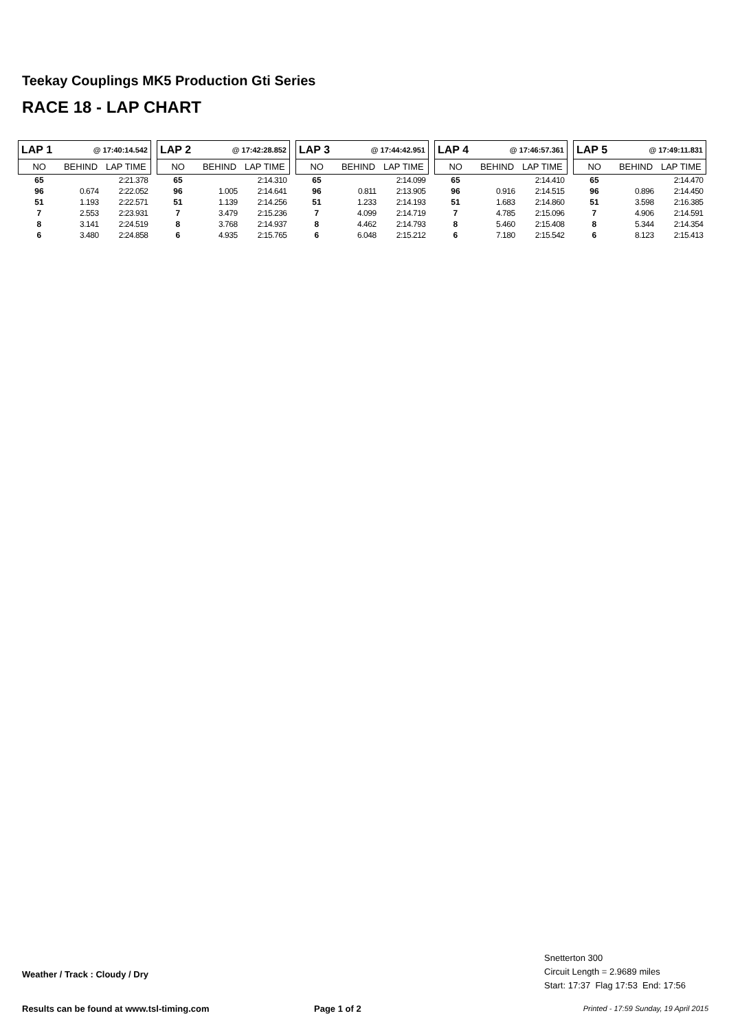Teekay Couplings MK5 Production Gti Series
RACE 18 - LAP CHART
| LAP 1 | @ 17:40:14.542 | |
| NO | BEHIND | LAP TIME |
| 65 | | 2:21.378 |
| 96 | 0.674 | 2:22.052 |
| 51 | 1.193 | 2:22.571 |
| 7 | 2.553 | 2:23.931 |
| 8 | 3.141 | 2:24.519 |
| 6 | 3.480 | 2:24.858 |
| LAP 2 | @ 17:42:28.852 | |
| NO | BEHIND | LAP TIME |
| 65 | | 2:14.310 |
| 96 | 1.005 | 2:14.641 |
| 51 | 1.139 | 2:14.256 |
| 7 | 3.479 | 2:15.236 |
| 8 | 3.768 | 2:14.937 |
| 6 | 4.935 | 2:15.765 |
| LAP 3 | @ 17:44:42.951 | |
| NO | BEHIND | LAP TIME |
| 65 | | 2:14.099 |
| 96 | 0.811 | 2:13.905 |
| 51 | 1.233 | 2:14.193 |
| 7 | 4.099 | 2:14.719 |
| 8 | 4.462 | 2:14.793 |
| 6 | 6.048 | 2:15.212 |
| LAP 4 | @ 17:46:57.361 | |
| NO | BEHIND | LAP TIME |
| 65 | | 2:14.410 |
| 96 | 0.916 | 2:14.515 |
| 51 | 1.683 | 2:14.860 |
| 7 | 4.785 | 2:15.096 |
| 8 | 5.460 | 2:15.408 |
| 6 | 7.180 | 2:15.542 |
| LAP 5 | @ 17:49:11.831 | |
| NO | BEHIND | LAP TIME |
| 65 | | 2:14.470 |
| 96 | 0.896 | 2:14.450 |
| 51 | 3.598 | 2:16.385 |
| 7 | 4.906 | 2:14.591 |
| 8 | 5.344 | 2:14.354 |
| 6 | 8.123 | 2:15.413 |
Weather / Track : Cloudy / Dry
Snetterton 300
Circuit Length = 2.9689 miles
Start: 17:37 Flag 17:53 End: 17:56
Results can be found at www.tsl-timing.com
Page 1 of 2
Printed - 17:59 Sunday, 19 April 2015